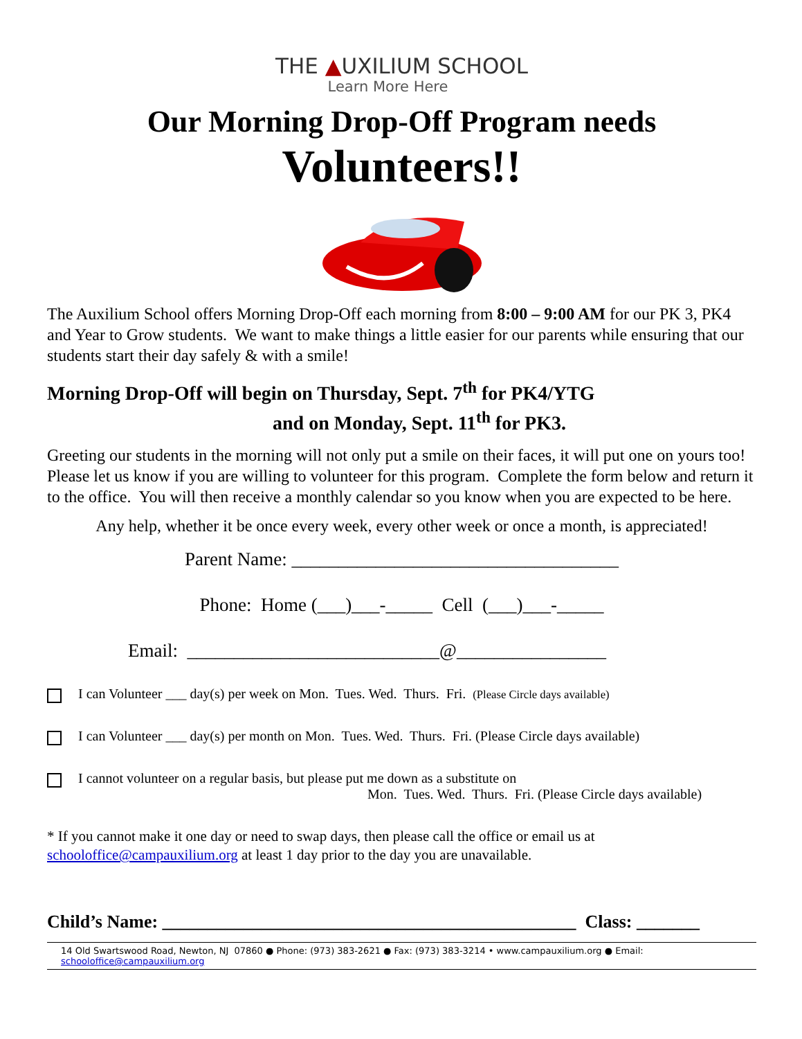THE ▲UXILIUM SCHOOL
Learn More Here
Our Morning Drop-Off Program needs
Volunteers!!
The Auxilium School offers Morning Drop-Off each morning from 8:00 – 9:00 AM for our PK 3, PK4 and Year to Grow students. We want to make things a little easier for our parents while ensuring that our students start their day safely & with a smile!
Morning Drop-Off will begin on Thursday, Sept. 7<sup>th</sup> for PK4/YTG
and on Monday, Sept. 11<sup>th</sup> for PK3.
Greeting our students in the morning will not only put a smile on their faces, it will put one on yours too! Please let us know if you are willing to volunteer for this program. Complete the form below and return it to the office. You will then receive a monthly calendar so you know when you are expected to be here.
Any help, whether it be once every week, every other week or once a month, is appreciated!
Parent Name: ___________________________________
Phone: Home (___)___-_____ Cell (___)___-_____
Email: ___________________________@________________
I can Volunteer ___ day(s) per week on Mon. Tues. Wed. Thurs. Fri. (Please Circle days available)
I can Volunteer ___ day(s) per month on Mon. Tues. Wed. Thurs. Fri. (Please Circle days available)
I cannot volunteer on a regular basis, but please put me down as a substitute on
Mon. Tues. Wed. Thurs. Fri. (Please Circle days available)
* If you cannot make it one day or need to swap days, then please call the office or email us at schooloffice@campauxilium.org at least 1 day prior to the day you are unavailable.
Child’s Name: ______________________________________________ Class: _______
14 Old Swartswood Road, Newton, NJ 07860 ● Phone: (973) 383-2621 ● Fax: (973) 383-3214 • www.campauxilium.org ● Email: schooloffice@campauxilium.org